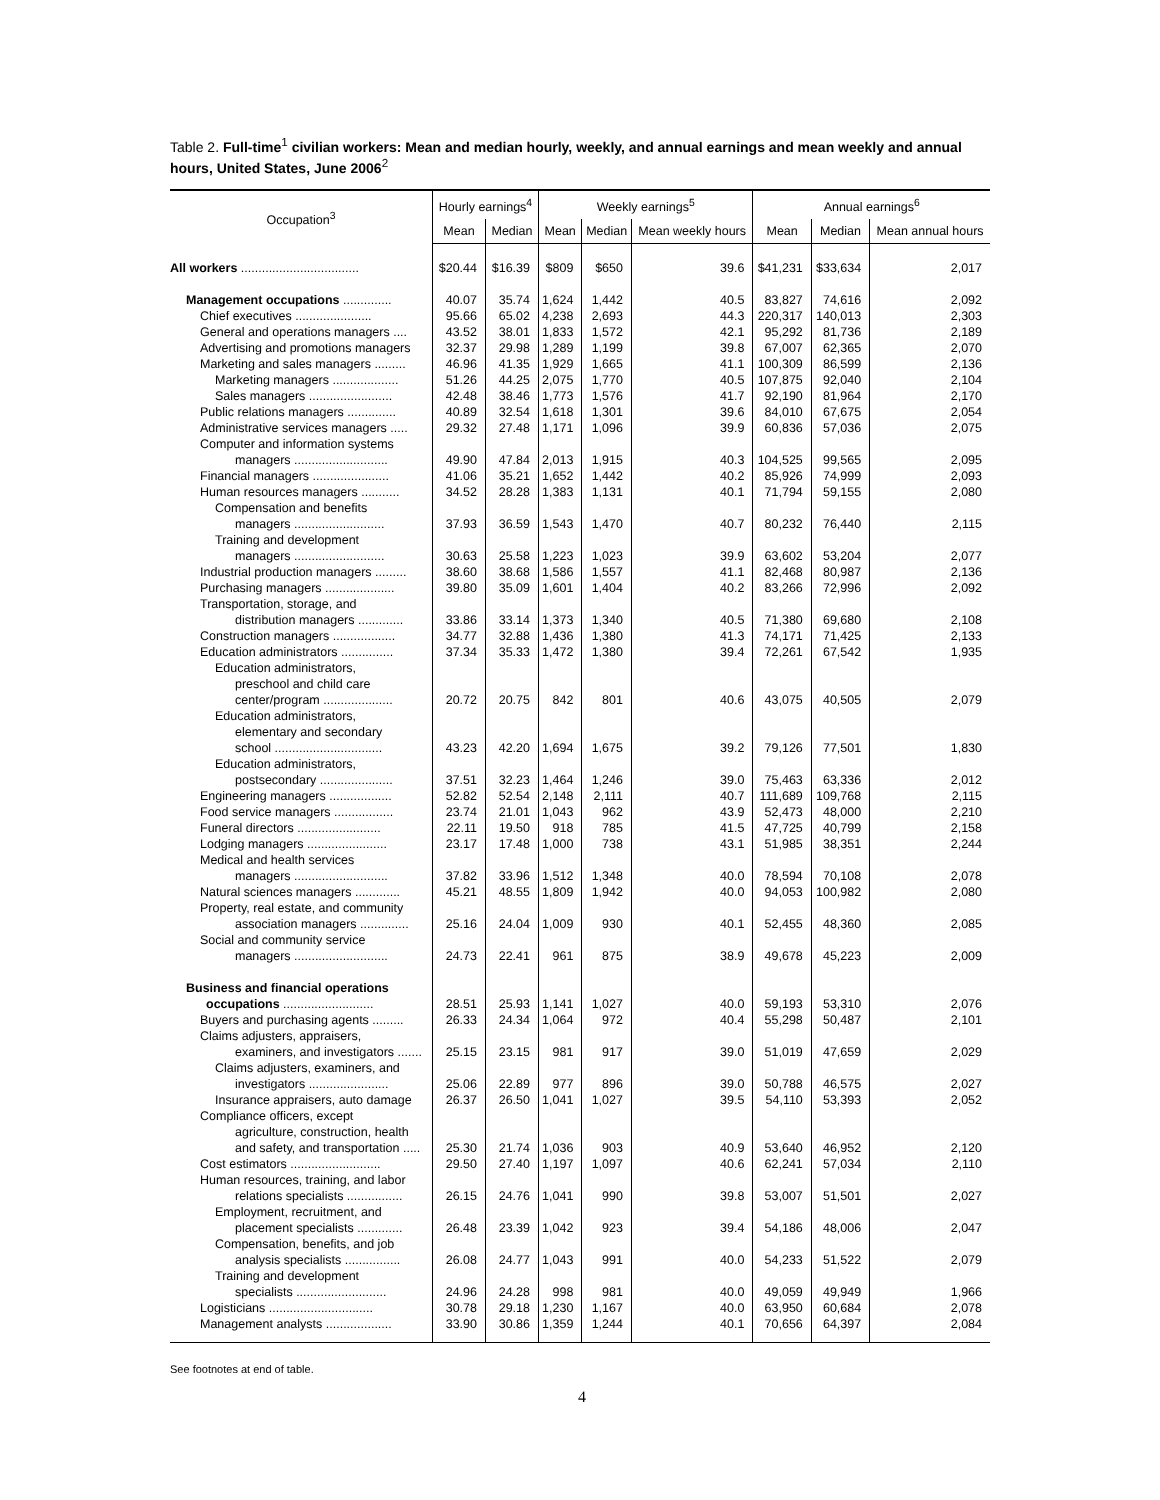Table 2. Full-time<sup>1</sup> civilian workers: Mean and median hourly, weekly, and annual earnings and mean weekly and annual hours, United States, June 2006<sup>2</sup>
| Occupation<sup>3</sup> | Hourly earnings<sup>4</sup> | | Weekly earnings<sup>5</sup> | | | Annual earnings<sup>6</sup> | | |
| --- | --- | --- | --- | --- | --- | --- | --- | --- |
| | Mean | Median | Mean | Median | Mean weekly hours | Mean | Median | Mean annual hours |
| All workers .................................. | $20.44 | $16.39 | $809 | $650 | 39.6 | $41,231 | $33,634 | 2,017 |
| Management occupations .............. | 40.07 | 35.74 | 1,624 | 1,442 | 40.5 | 83,827 | 74,616 | 2,092 |
| Chief executives ...................... | 95.66 | 65.02 | 4,238 | 2,693 | 44.3 | 220,317 | 140,013 | 2,303 |
| General and operations managers .... | 43.52 | 38.01 | 1,833 | 1,572 | 42.1 | 95,292 | 81,736 | 2,189 |
| Advertising and promotions managers | 32.37 | 29.98 | 1,289 | 1,199 | 39.8 | 67,007 | 62,365 | 2,070 |
| Marketing and sales managers ......... | 46.96 | 41.35 | 1,929 | 1,665 | 41.1 | 100,309 | 86,599 | 2,136 |
| Marketing managers ................... | 51.26 | 44.25 | 2,075 | 1,770 | 40.5 | 107,875 | 92,040 | 2,104 |
| Sales managers ........................ | 42.48 | 38.46 | 1,773 | 1,576 | 41.7 | 92,190 | 81,964 | 2,170 |
| Public relations managers .............. | 40.89 | 32.54 | 1,618 | 1,301 | 39.6 | 84,010 | 67,675 | 2,054 |
| Administrative services managers ..... | 29.32 | 27.48 | 1,171 | 1,096 | 39.9 | 60,836 | 57,036 | 2,075 |
| Computer and information systems managers ........................... | 49.90 | 47.84 | 2,013 | 1,915 | 40.3 | 104,525 | 99,565 | 2,095 |
| Financial managers ...................... | 41.06 | 35.21 | 1,652 | 1,442 | 40.2 | 85,926 | 74,999 | 2,093 |
| Human resources managers ........... | 34.52 | 28.28 | 1,383 | 1,131 | 40.1 | 71,794 | 59,155 | 2,080 |
| Compensation and benefits managers .......................... | 37.93 | 36.59 | 1,543 | 1,470 | 40.7 | 80,232 | 76,440 | 2,115 |
| Training and development managers .......................... | 30.63 | 25.58 | 1,223 | 1,023 | 39.9 | 63,602 | 53,204 | 2,077 |
| Industrial production managers ......... | 38.60 | 38.68 | 1,586 | 1,557 | 41.1 | 82,468 | 80,987 | 2,136 |
| Purchasing managers .................... | 39.80 | 35.09 | 1,601 | 1,404 | 40.2 | 83,266 | 72,996 | 2,092 |
| Transportation, storage, and distribution managers ............. | 33.86 | 33.14 | 1,373 | 1,340 | 40.5 | 71,380 | 69,680 | 2,108 |
| Construction managers .................. | 34.77 | 32.88 | 1,436 | 1,380 | 41.3 | 74,171 | 71,425 | 2,133 |
| Education administrators ............... | 37.34 | 35.33 | 1,472 | 1,380 | 39.4 | 72,261 | 67,542 | 1,935 |
| Education administrators, preschool and child care center/program .................... | 20.72 | 20.75 | 842 | 801 | 40.6 | 43,075 | 40,505 | 2,079 |
| Education administrators, elementary and secondary school ............................... | 43.23 | 42.20 | 1,694 | 1,675 | 39.2 | 79,126 | 77,501 | 1,830 |
| Education administrators, postsecondary ..................... | 37.51 | 32.23 | 1,464 | 1,246 | 39.0 | 75,463 | 63,336 | 2,012 |
| Engineering managers .................. | 52.82 | 52.54 | 2,148 | 2,111 | 40.7 | 111,689 | 109,768 | 2,115 |
| Food service managers ................. | 23.74 | 21.01 | 1,043 | 962 | 43.9 | 52,473 | 48,000 | 2,210 |
| Funeral directors ........................ | 22.11 | 19.50 | 918 | 785 | 41.5 | 47,725 | 40,799 | 2,158 |
| Lodging managers ....................... | 23.17 | 17.48 | 1,000 | 738 | 43.1 | 51,985 | 38,351 | 2,244 |
| Medical and health services managers ........................... | 37.82 | 33.96 | 1,512 | 1,348 | 40.0 | 78,594 | 70,108 | 2,078 |
| Natural sciences managers ............. | 45.21 | 48.55 | 1,809 | 1,942 | 40.0 | 94,053 | 100,982 | 2,080 |
| Property, real estate, and community association managers .............. | 25.16 | 24.04 | 1,009 | 930 | 40.1 | 52,455 | 48,360 | 2,085 |
| Social and community service managers ........................... | 24.73 | 22.41 | 961 | 875 | 38.9 | 49,678 | 45,223 | 2,009 |
| Business and financial operations occupations .......................... | 28.51 | 25.93 | 1,141 | 1,027 | 40.0 | 59,193 | 53,310 | 2,076 |
| Buyers and purchasing agents ......... | 26.33 | 24.34 | 1,064 | 972 | 40.4 | 55,298 | 50,487 | 2,101 |
| Claims adjusters, appraisers, examiners, and investigators ....... | 25.15 | 23.15 | 981 | 917 | 39.0 | 51,019 | 47,659 | 2,029 |
| Claims adjusters, examiners, and investigators ....................... | 25.06 | 22.89 | 977 | 896 | 39.0 | 50,788 | 46,575 | 2,027 |
| Insurance appraisers, auto damage | 26.37 | 26.50 | 1,041 | 1,027 | 39.5 | 54,110 | 53,393 | 2,052 |
| Compliance officers, except agriculture, construction, health and safety, and transportation ..... | 25.30 | 21.74 | 1,036 | 903 | 40.9 | 53,640 | 46,952 | 2,120 |
| Cost estimators .......................... | 29.50 | 27.40 | 1,197 | 1,097 | 40.6 | 62,241 | 57,034 | 2,110 |
| Human resources, training, and labor relations specialists ................ | 26.15 | 24.76 | 1,041 | 990 | 39.8 | 53,007 | 51,501 | 2,027 |
| Employment, recruitment, and placement specialists ............. | 26.48 | 23.39 | 1,042 | 923 | 39.4 | 54,186 | 48,006 | 2,047 |
| Compensation, benefits, and job analysis specialists ................ | 26.08 | 24.77 | 1,043 | 991 | 40.0 | 54,233 | 51,522 | 2,079 |
| Training and development specialists .......................... | 24.96 | 24.28 | 998 | 981 | 40.0 | 49,059 | 49,949 | 1,966 |
| Logisticians .............................. | 30.78 | 29.18 | 1,230 | 1,167 | 40.0 | 63,950 | 60,684 | 2,078 |
| Management analysts ................... | 33.90 | 30.86 | 1,359 | 1,244 | 40.1 | 70,656 | 64,397 | 2,084 |
See footnotes at end of table.
4